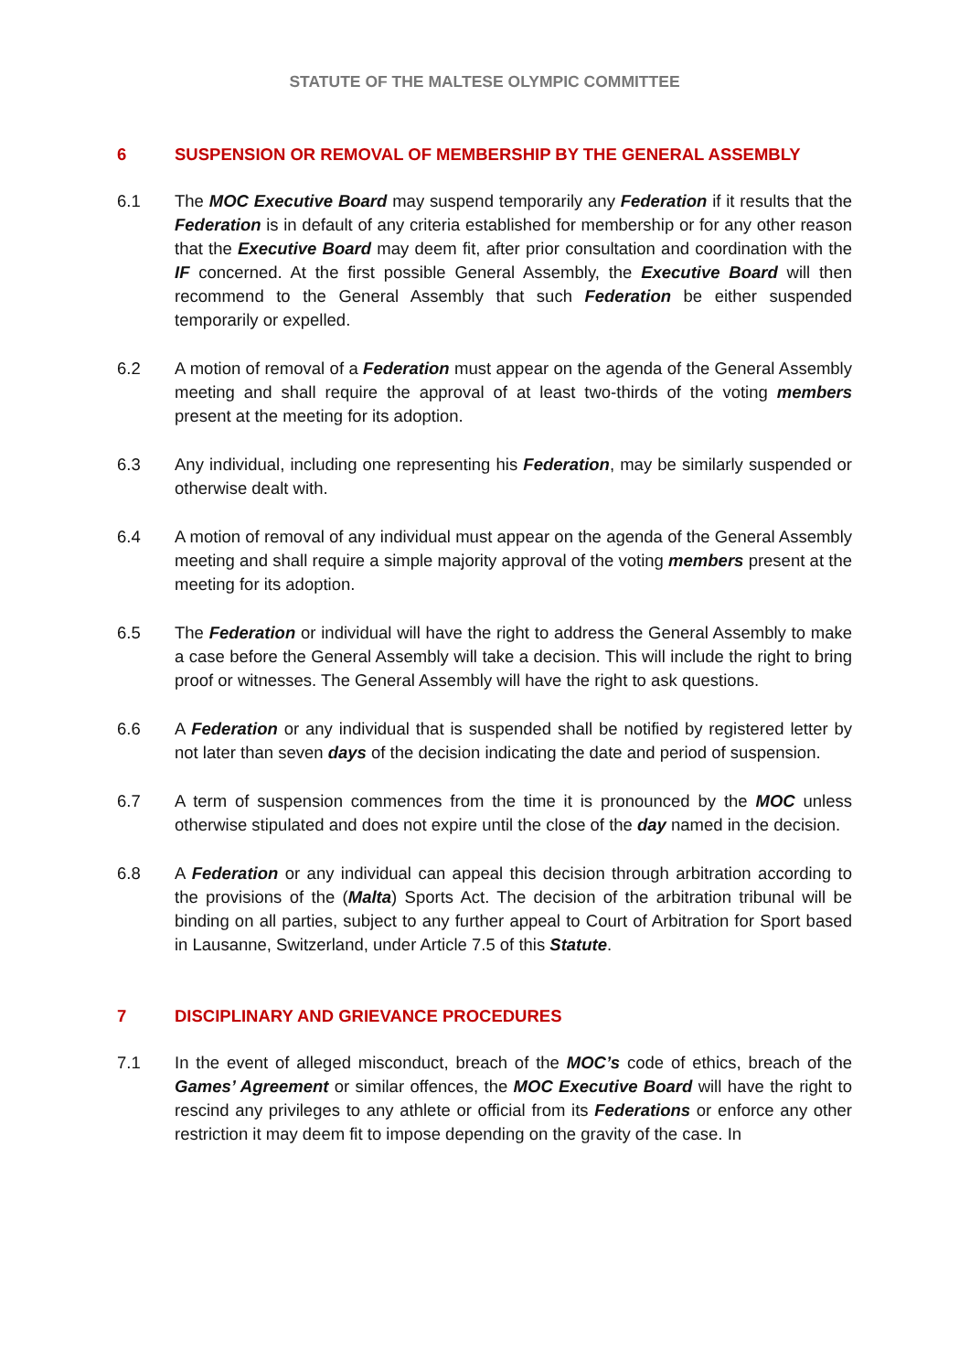STATUTE OF THE MALTESE OLYMPIC COMMITTEE
6 SUSPENSION OR REMOVAL OF MEMBERSHIP BY THE GENERAL ASSEMBLY
6.1 The MOC Executive Board may suspend temporarily any Federation if it results that the Federation is in default of any criteria established for membership or for any other reason that the Executive Board may deem fit, after prior consultation and coordination with the IF concerned. At the first possible General Assembly, the Executive Board will then recommend to the General Assembly that such Federation be either suspended temporarily or expelled.
6.2 A motion of removal of a Federation must appear on the agenda of the General Assembly meeting and shall require the approval of at least two-thirds of the voting members present at the meeting for its adoption.
6.3 Any individual, including one representing his Federation, may be similarly suspended or otherwise dealt with.
6.4 A motion of removal of any individual must appear on the agenda of the General Assembly meeting and shall require a simple majority approval of the voting members present at the meeting for its adoption.
6.5 The Federation or individual will have the right to address the General Assembly to make a case before the General Assembly will take a decision. This will include the right to bring proof or witnesses. The General Assembly will have the right to ask questions.
6.6 A Federation or any individual that is suspended shall be notified by registered letter by not later than seven days of the decision indicating the date and period of suspension.
6.7 A term of suspension commences from the time it is pronounced by the MOC unless otherwise stipulated and does not expire until the close of the day named in the decision.
6.8 A Federation or any individual can appeal this decision through arbitration according to the provisions of the (Malta) Sports Act. The decision of the arbitration tribunal will be binding on all parties, subject to any further appeal to Court of Arbitration for Sport based in Lausanne, Switzerland, under Article 7.5 of this Statute.
7 DISCIPLINARY AND GRIEVANCE PROCEDURES
7.1 In the event of alleged misconduct, breach of the MOC’s code of ethics, breach of the Games’ Agreement or similar offences, the MOC Executive Board will have the right to rescind any privileges to any athlete or official from its Federations or enforce any other restriction it may deem fit to impose depending on the gravity of the case. In